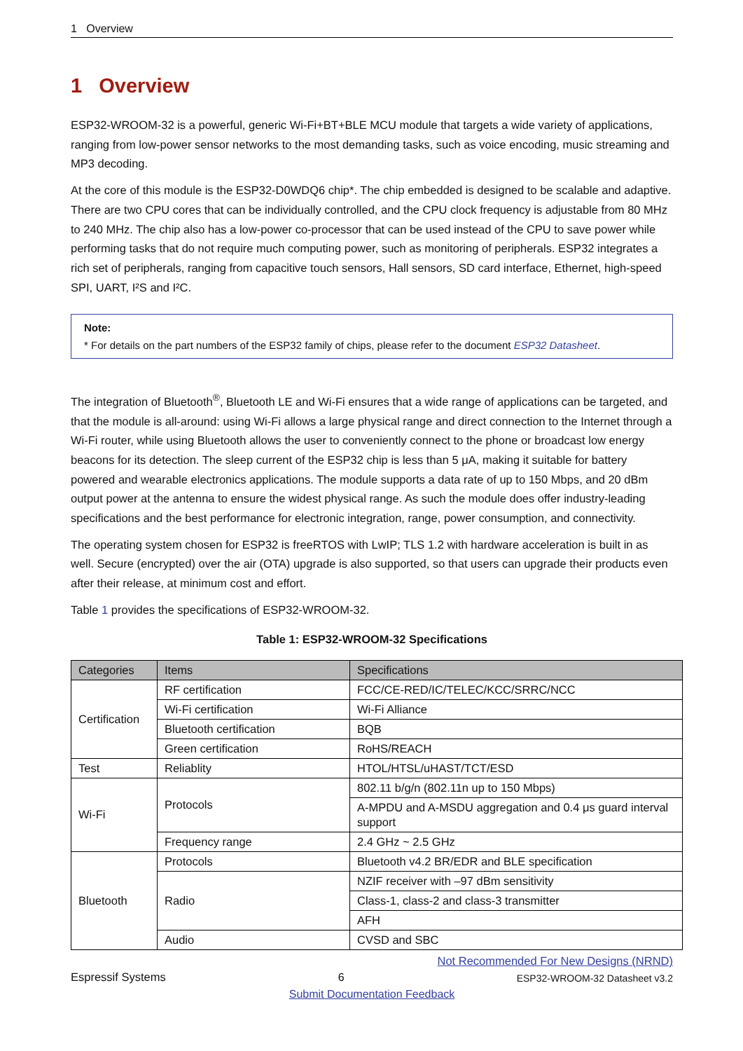1 Overview
1 Overview
ESP32-WROOM-32 is a powerful, generic Wi-Fi+BT+BLE MCU module that targets a wide variety of applications, ranging from low-power sensor networks to the most demanding tasks, such as voice encoding, music streaming and MP3 decoding.
At the core of this module is the ESP32-D0WDQ6 chip*. The chip embedded is designed to be scalable and adaptive. There are two CPU cores that can be individually controlled, and the CPU clock frequency is adjustable from 80 MHz to 240 MHz. The chip also has a low-power co-processor that can be used instead of the CPU to save power while performing tasks that do not require much computing power, such as monitoring of peripherals. ESP32 integrates a rich set of peripherals, ranging from capacitive touch sensors, Hall sensors, SD card interface, Ethernet, high-speed SPI, UART, I²S and I²C.
Note:
* For details on the part numbers of the ESP32 family of chips, please refer to the document ESP32 Datasheet.
The integration of Bluetooth<sup>®</sup>, Bluetooth LE and Wi-Fi ensures that a wide range of applications can be targeted, and that the module is all-around: using Wi-Fi allows a large physical range and direct connection to the Internet through a Wi-Fi router, while using Bluetooth allows the user to conveniently connect to the phone or broadcast low energy beacons for its detection. The sleep current of the ESP32 chip is less than 5 μA, making it suitable for battery powered and wearable electronics applications. The module supports a data rate of up to 150 Mbps, and 20 dBm output power at the antenna to ensure the widest physical range. As such the module does offer industry-leading specifications and the best performance for electronic integration, range, power consumption, and connectivity.
The operating system chosen for ESP32 is freeRTOS with LwIP; TLS 1.2 with hardware acceleration is built in as well. Secure (encrypted) over the air (OTA) upgrade is also supported, so that users can upgrade their products even after their release, at minimum cost and effort.
Table 1 provides the specifications of ESP32-WROOM-32.
Table 1: ESP32-WROOM-32 Specifications
| Categories | Items | Specifications |
| --- | --- | --- |
| Certification | RF certification | FCC/CE-RED/IC/TELEC/KCC/SRRC/NCC |
| | Wi-Fi certification | Wi-Fi Alliance |
| | Bluetooth certification | BQB |
| | Green certification | RoHS/REACH |
| Test | Reliablity | HTOL/HTSL/uHAST/TCT/ESD |
| Wi-Fi | Protocols | 802.11 b/g/n (802.11n up to 150 Mbps) |
| | | A-MPDU and A-MSDU aggregation and 0.4 μs guard interval support |
| | Frequency range | 2.4 GHz ~ 2.5 GHz |
| Bluetooth | Protocols | Bluetooth v4.2 BR/EDR and BLE specification |
| | Radio | NZIF receiver with –97 dBm sensitivity |
| | | Class-1, class-2 and class-3 transmitter |
| | | AFH |
| | Audio | CVSD and SBC |
Not Recommended For New Designs (NRND)
Espressif Systems 6 ESP32-WROOM-32 Datasheet v3.2
Submit Documentation Feedback